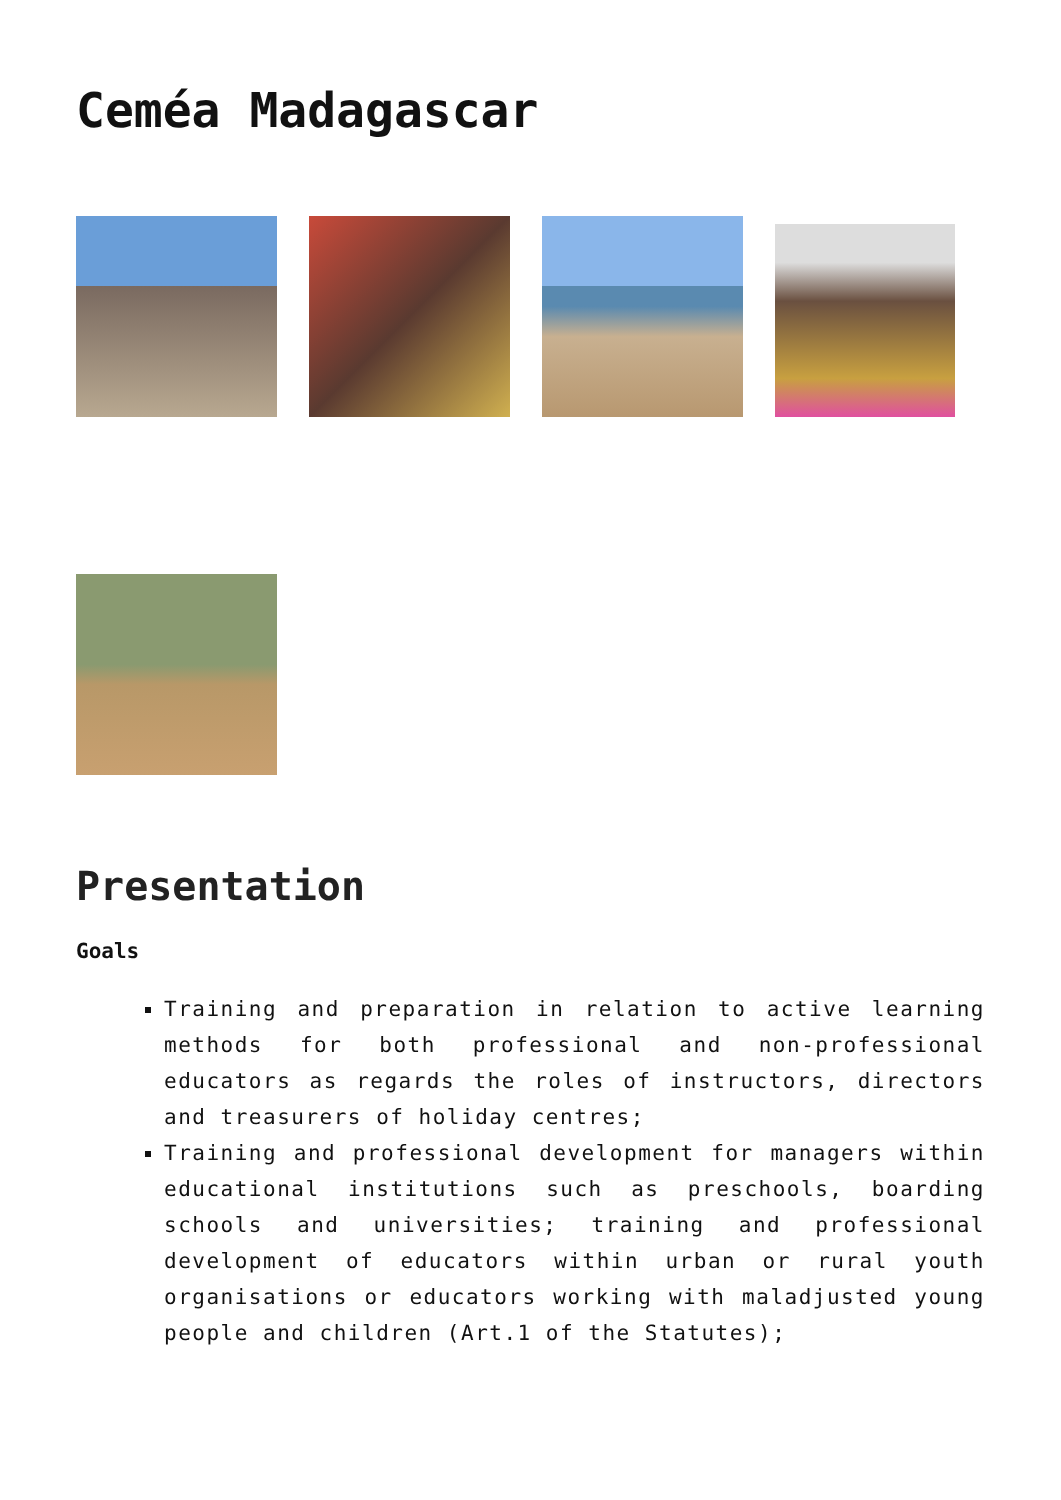Ceméa Madagascar
Presentation
Goals
Training and preparation in relation to active learning methods for both professional and non-professional educators as regards the roles of instructors, directors and treasurers of holiday centres;
Training and professional development for managers within educational institutions such as preschools, boarding schools and universities; training and professional development of educators within urban or rural youth organisations or educators working with maladjusted young people and children (Art.1 of the Statutes);